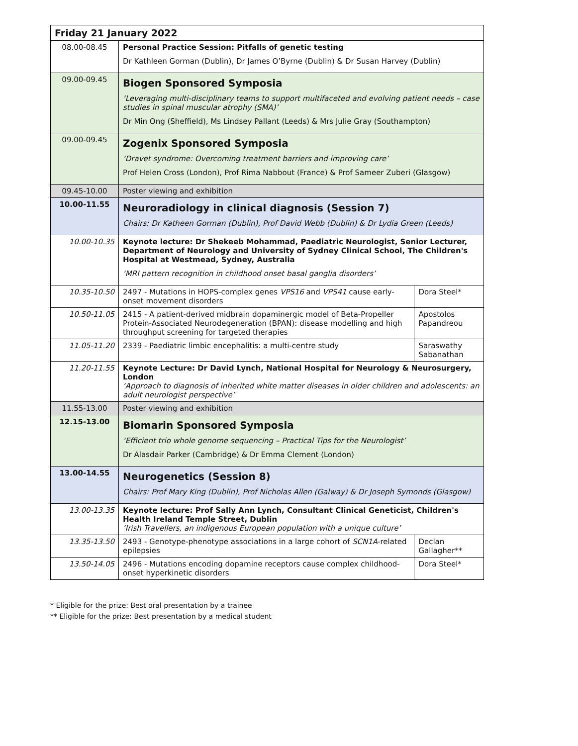| Friday 21 January 2022 | | |
| --- | --- | --- |
| 08.00-08.45 | Personal Practice Session: Pitfalls of genetic testing Dr Kathleen Gorman (Dublin), Dr James O’Byrne (Dublin) & Dr Susan Harvey (Dublin) | |
| 09.00-09.45 | Biogen Sponsored Symposia ‘Leveraging multi-disciplinary teams to support multifaceted and evolving patient needs – case studies in spinal muscular atrophy (SMA)’ Dr Min Ong (Sheffield), Ms Lindsey Pallant (Leeds) & Mrs Julie Gray (Southampton) | |
| 09.00-09.45 | Zogenix Sponsored Symposia ‘Dravet syndrome: Overcoming treatment barriers and improving care’ Prof Helen Cross (London), Prof Rima Nabbout (France) & Prof Sameer Zuberi (Glasgow) | |
| 09.45-10.00 | Poster viewing and exhibition | |
| 10.00-11.55 | Neuroradiology in clinical diagnosis (Session 7) Chairs: Dr Katheen Gorman (Dublin), Prof David Webb (Dublin) & Dr Lydia Green (Leeds) | |
| 10.00-10.35 | Keynote lecture: Dr Shekeeb Mohammad, Paediatric Neurologist, Senior Lecturer, Department of Neurology and University of Sydney Clinical School, The Children's Hospital at Westmead, Sydney, Australia ‘MRI pattern recognition in childhood onset basal ganglia disorders’ | |
| 10.35-10.50 | 2497 - Mutations in HOPS-complex genes VPS16 and VPS41 cause early-onset movement disorders | Dora Steel* |
| 10.50-11.05 | 2415 - A patient-derived midbrain dopaminergic model of Beta-Propeller Protein-Associated Neurodegeneration (BPAN): disease modelling and high throughput screening for targeted therapies | Apostolos Papandreou |
| 11.05-11.20 | 2339 - Paediatric limbic encephalitis: a multi-centre study | Saraswathy Sabanathan |
| 11.20-11.55 | Keynote Lecture: Dr David Lynch, National Hospital for Neurology & Neurosurgery, London ‘Approach to diagnosis of inherited white matter diseases in older children and adolescents: an adult neurologist perspective’ | |
| 11.55-13.00 | Poster viewing and exhibition | |
| 12.15-13.00 | Biomarin Sponsored Symposia ‘Efficient trio whole genome sequencing – Practical Tips for the Neurologist’ Dr Alasdair Parker (Cambridge) & Dr Emma Clement (London) | |
| 13.00-14.55 | Neurogenetics (Session 8) Chairs: Prof Mary King (Dublin), Prof Nicholas Allen (Galway) & Dr Joseph Symonds (Glasgow) | |
| 13.00-13.35 | Keynote lecture: Prof Sally Ann Lynch, Consultant Clinical Geneticist, Children's Health Ireland Temple Street, Dublin ‘Irish Travellers, an indigenous European population with a unique culture’ | |
| 13.35-13.50 | 2493 - Genotype-phenotype associations in a large cohort of SCN1A -related epilepsies | Declan Gallagher** |
| 13.50-14.05 | 2496 - Mutations encoding dopamine receptors cause complex childhood-onset hyperkinetic disorders | Dora Steel* |
* Eligible for the prize: Best oral presentation by a trainee
** Eligible for the prize: Best presentation by a medical student